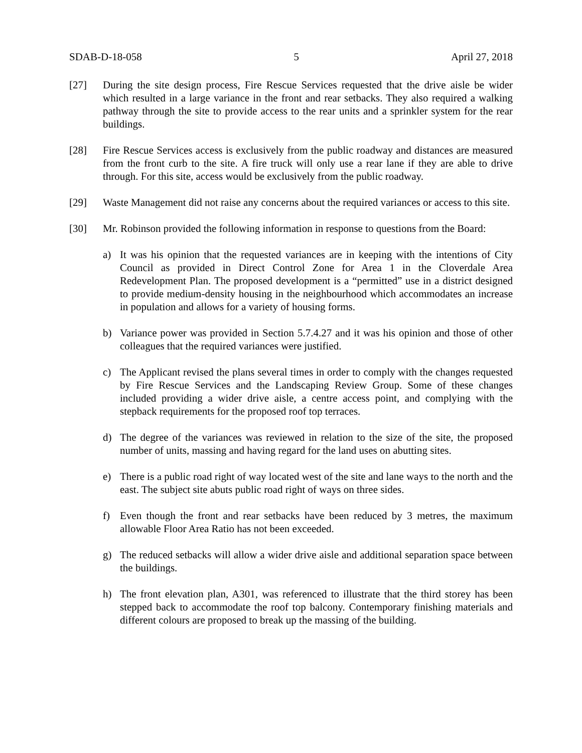SDAB-D-18-058 5 April 27, 2018
[27] During the site design process, Fire Rescue Services requested that the drive aisle be wider which resulted in a large variance in the front and rear setbacks. They also required a walking pathway through the site to provide access to the rear units and a sprinkler system for the rear buildings.
[28] Fire Rescue Services access is exclusively from the public roadway and distances are measured from the front curb to the site. A fire truck will only use a rear lane if they are able to drive through. For this site, access would be exclusively from the public roadway.
[29] Waste Management did not raise any concerns about the required variances or access to this site.
[30] Mr. Robinson provided the following information in response to questions from the Board:
a) It was his opinion that the requested variances are in keeping with the intentions of City Council as provided in Direct Control Zone for Area 1 in the Cloverdale Area Redevelopment Plan. The proposed development is a “permitted” use in a district designed to provide medium-density housing in the neighbourhood which accommodates an increase in population and allows for a variety of housing forms.
b) Variance power was provided in Section 5.7.4.27 and it was his opinion and those of other colleagues that the required variances were justified.
c) The Applicant revised the plans several times in order to comply with the changes requested by Fire Rescue Services and the Landscaping Review Group. Some of these changes included providing a wider drive aisle, a centre access point, and complying with the stepback requirements for the proposed roof top terraces.
d) The degree of the variances was reviewed in relation to the size of the site, the proposed number of units, massing and having regard for the land uses on abutting sites.
e) There is a public road right of way located west of the site and lane ways to the north and the east. The subject site abuts public road right of ways on three sides.
f) Even though the front and rear setbacks have been reduced by 3 metres, the maximum allowable Floor Area Ratio has not been exceeded.
g) The reduced setbacks will allow a wider drive aisle and additional separation space between the buildings.
h) The front elevation plan, A301, was referenced to illustrate that the third storey has been stepped back to accommodate the roof top balcony. Contemporary finishing materials and different colours are proposed to break up the massing of the building.